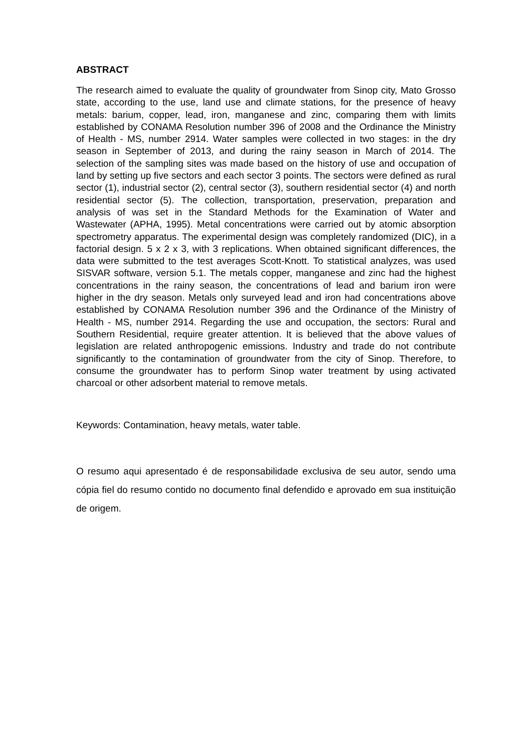ABSTRACT
The research aimed to evaluate the quality of groundwater from Sinop city, Mato Grosso state, according to the use, land use and climate stations, for the presence of heavy metals: barium, copper, lead, iron, manganese and zinc, comparing them with limits established by CONAMA Resolution number 396 of 2008 and the Ordinance the Ministry of Health - MS, number 2914. Water samples were collected in two stages: in the dry season in September of 2013, and during the rainy season in March of 2014. The selection of the sampling sites was made based on the history of use and occupation of land by setting up five sectors and each sector 3 points. The sectors were defined as rural sector (1), industrial sector (2), central sector (3), southern residential sector (4) and north residential sector (5). The collection, transportation, preservation, preparation and analysis of was set in the Standard Methods for the Examination of Water and Wastewater (APHA, 1995). Metal concentrations were carried out by atomic absorption spectrometry apparatus. The experimental design was completely randomized (DIC), in a factorial design. 5 x 2 x 3, with 3 replications. When obtained significant differences, the data were submitted to the test averages Scott-Knott. To statistical analyzes, was used SISVAR software, version 5.1. The metals copper, manganese and zinc had the highest concentrations in the rainy season, the concentrations of lead and barium iron were higher in the dry season. Metals only surveyed lead and iron had concentrations above established by CONAMA Resolution number 396 and the Ordinance of the Ministry of Health - MS, number 2914. Regarding the use and occupation, the sectors: Rural and Southern Residential, require greater attention. It is believed that the above values of legislation are related anthropogenic emissions. Industry and trade do not contribute significantly to the contamination of groundwater from the city of Sinop. Therefore, to consume the groundwater has to perform Sinop water treatment by using activated charcoal or other adsorbent material to remove metals.
Keywords: Contamination, heavy metals, water table.
O resumo aqui apresentado é de responsabilidade exclusiva de seu autor, sendo uma cópia fiel do resumo contido no documento final defendido e aprovado em sua instituição de origem.